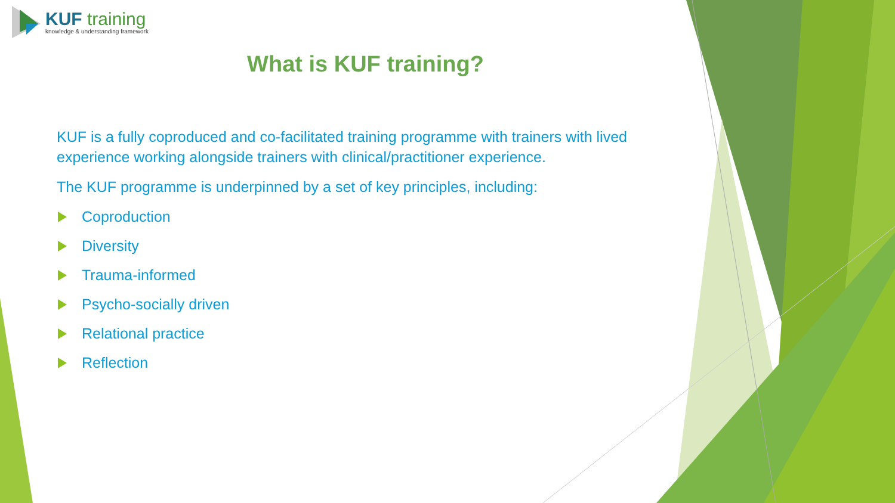KUF training
knowledge & understanding framework
What is KUF training?
KUF is a fully coproduced and co-facilitated training programme with trainers with lived experience working alongside trainers with clinical/practitioner experience.
The KUF programme is underpinned by a set of key principles, including:
Coproduction
Diversity
Trauma-informed
Psycho-socially driven
Relational practice
Reflection